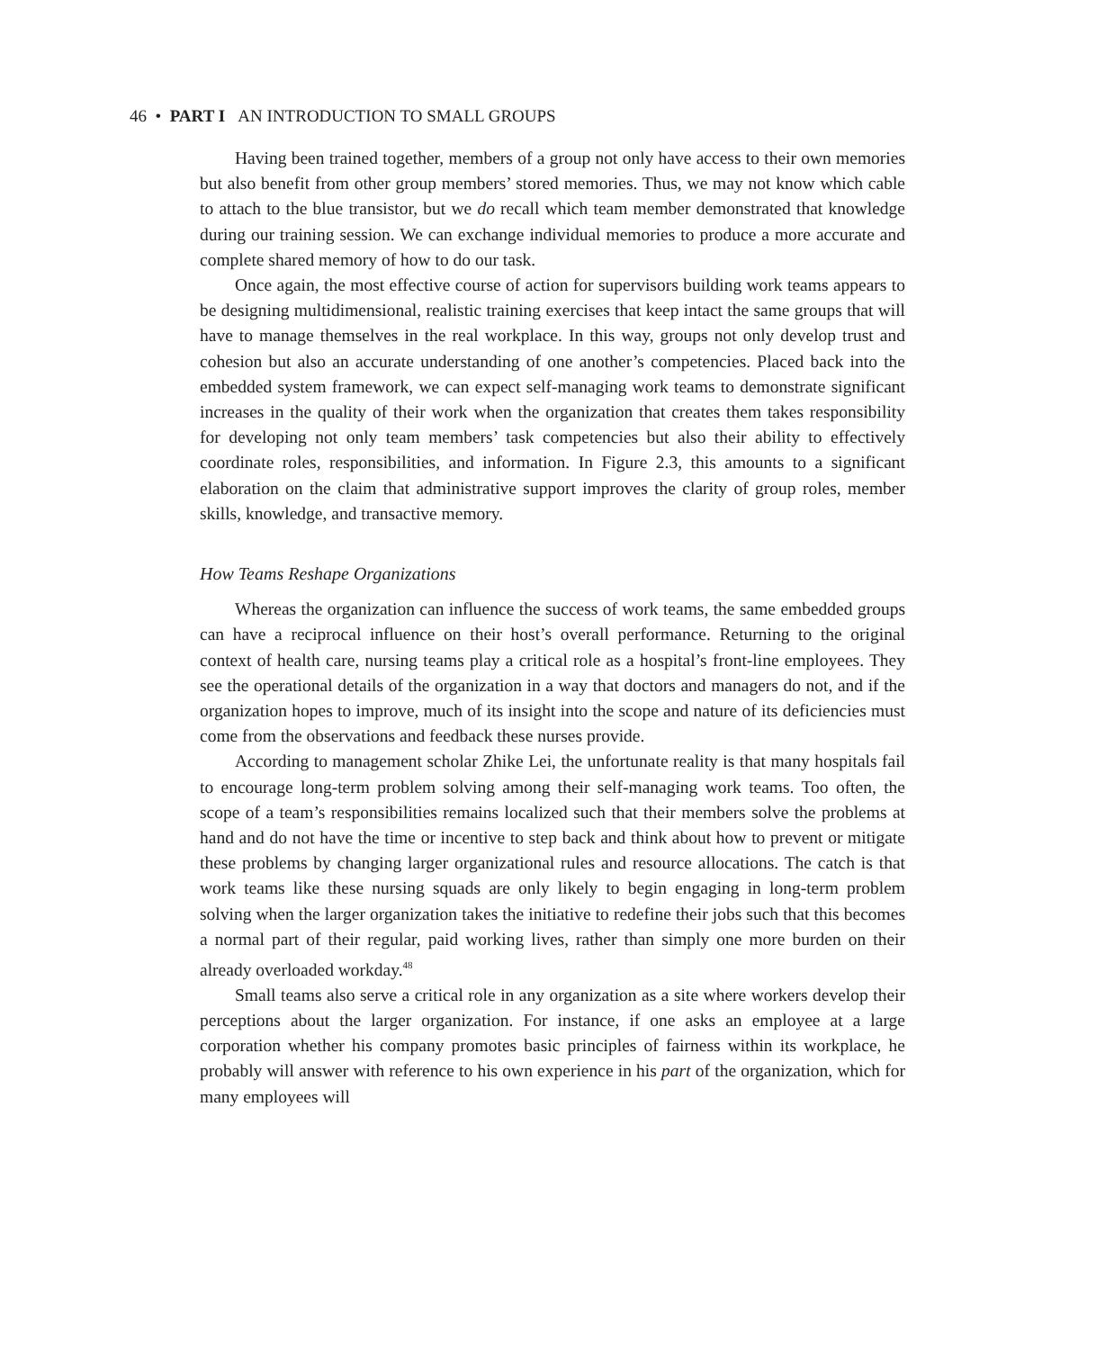46 • PART I AN INTRODUCTION TO SMALL GROUPS
Having been trained together, members of a group not only have access to their own memories but also benefit from other group members’ stored memories. Thus, we may not know which cable to attach to the blue transistor, but we do recall which team member demonstrated that knowledge during our training session. We can exchange individual memories to produce a more accurate and complete shared memory of how to do our task.
Once again, the most effective course of action for supervisors building work teams appears to be designing multidimensional, realistic training exercises that keep intact the same groups that will have to manage themselves in the real workplace. In this way, groups not only develop trust and cohesion but also an accurate understanding of one another’s competencies. Placed back into the embedded system framework, we can expect self-managing work teams to demonstrate significant increases in the quality of their work when the organization that creates them takes responsibility for developing not only team members’ task competencies but also their ability to effectively coordinate roles, responsibilities, and information. In Figure 2.3, this amounts to a significant elaboration on the claim that administrative support improves the clarity of group roles, member skills, knowledge, and transactive memory.
How Teams Reshape Organizations
Whereas the organization can influence the success of work teams, the same embedded groups can have a reciprocal influence on their host’s overall performance. Returning to the original context of health care, nursing teams play a critical role as a hospital’s front-line employees. They see the operational details of the organization in a way that doctors and managers do not, and if the organization hopes to improve, much of its insight into the scope and nature of its deficiencies must come from the observations and feedback these nurses provide.
According to management scholar Zhike Lei, the unfortunate reality is that many hospitals fail to encourage long-term problem solving among their self-managing work teams. Too often, the scope of a team’s responsibilities remains localized such that their members solve the problems at hand and do not have the time or incentive to step back and think about how to prevent or mitigate these problems by changing larger organizational rules and resource allocations. The catch is that work teams like these nursing squads are only likely to begin engaging in long-term problem solving when the larger organization takes the initiative to redefine their jobs such that this becomes a normal part of their regular, paid working lives, rather than simply one more burden on their already overloaded workday.<sup>48</sup>
Small teams also serve a critical role in any organization as a site where workers develop their perceptions about the larger organization. For instance, if one asks an employee at a large corporation whether his company promotes basic principles of fairness within its workplace, he probably will answer with reference to his own experience in his part of the organization, which for many employees will